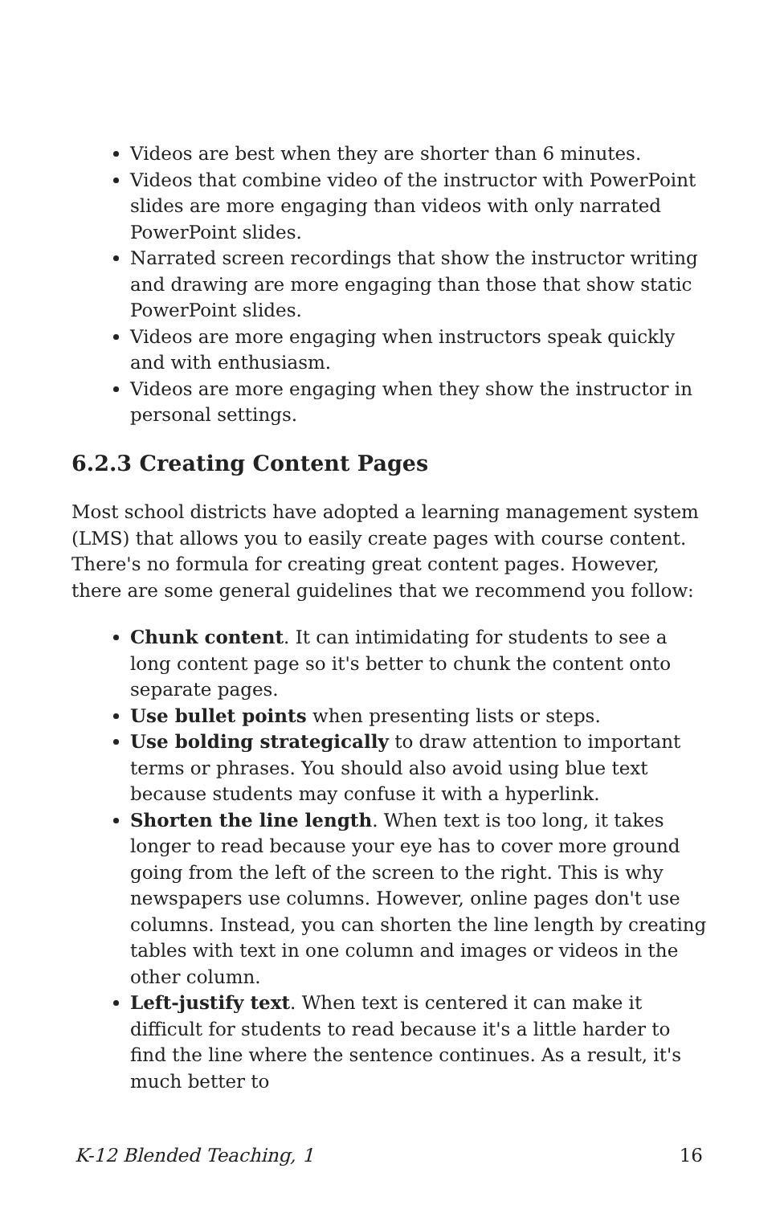Videos are best when they are shorter than 6 minutes.
Videos that combine video of the instructor with PowerPoint slides are more engaging than videos with only narrated PowerPoint slides.
Narrated screen recordings that show the instructor writing and drawing are more engaging than those that show static PowerPoint slides.
Videos are more engaging when instructors speak quickly and with enthusiasm.
Videos are more engaging when they show the instructor in personal settings.
6.2.3 Creating Content Pages
Most school districts have adopted a learning management system (LMS) that allows you to easily create pages with course content. There's no formula for creating great content pages. However, there are some general guidelines that we recommend you follow:
Chunk content. It can intimidating for students to see a long content page so it's better to chunk the content onto separate pages.
Use bullet points when presenting lists or steps.
Use bolding strategically to draw attention to important terms or phrases. You should also avoid using blue text because students may confuse it with a hyperlink.
Shorten the line length. When text is too long, it takes longer to read because your eye has to cover more ground going from the left of the screen to the right. This is why newspapers use columns. However, online pages don't use columns. Instead, you can shorten the line length by creating tables with text in one column and images or videos in the other column.
Left-justify text. When text is centered it can make it difficult for students to read because it's a little harder to find the line where the sentence continues. As a result, it's much better to
K-12 Blended Teaching, 1 16